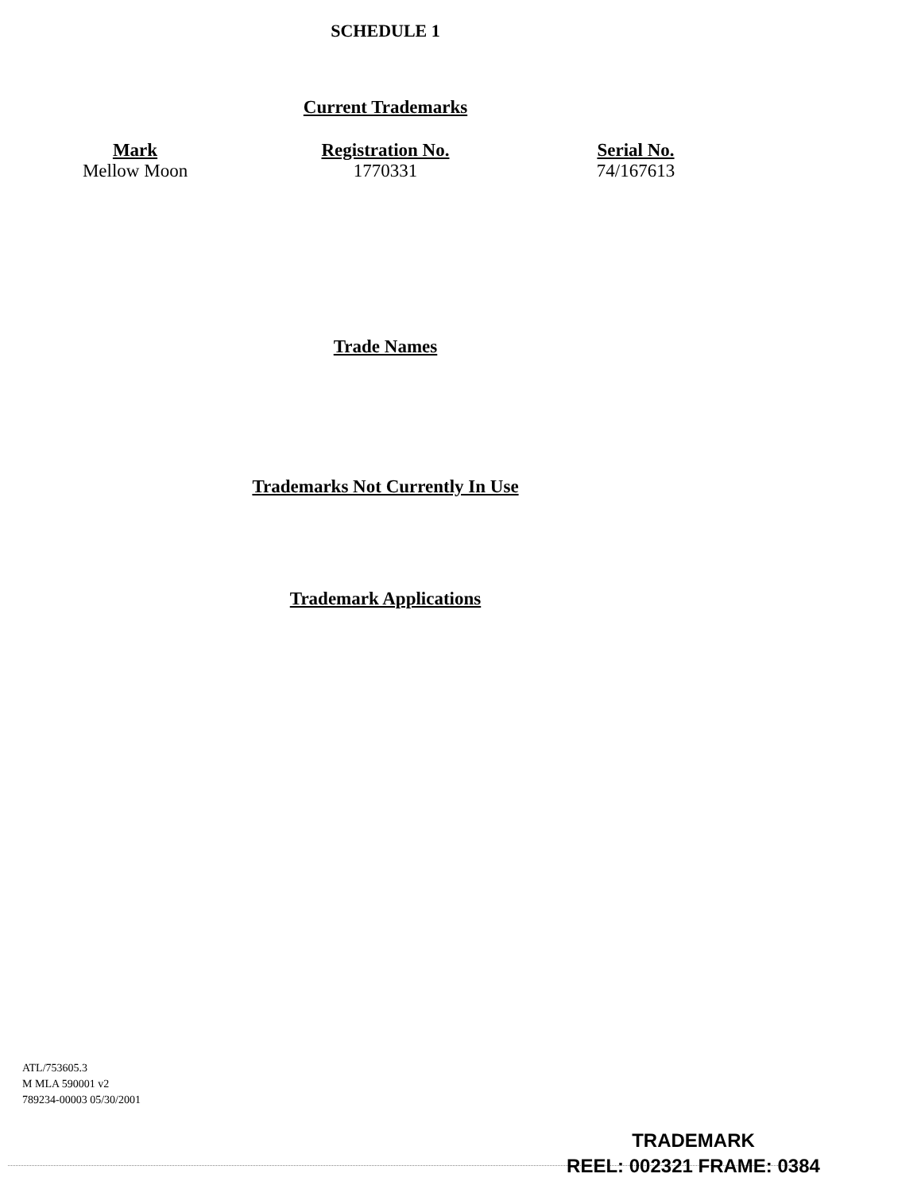SCHEDULE 1
Current Trademarks
| Mark | Registration No. | Serial No. |
| --- | --- | --- |
| Mellow Moon | 1770331 | 74/167613 |
Trade Names
Trademarks Not Currently In Use
Trademark Applications
ATL/753605.3
M MLA 590001 v2
789234-00003 05/30/2001
TRADEMARK
REEL: 002321 FRAME: 0384